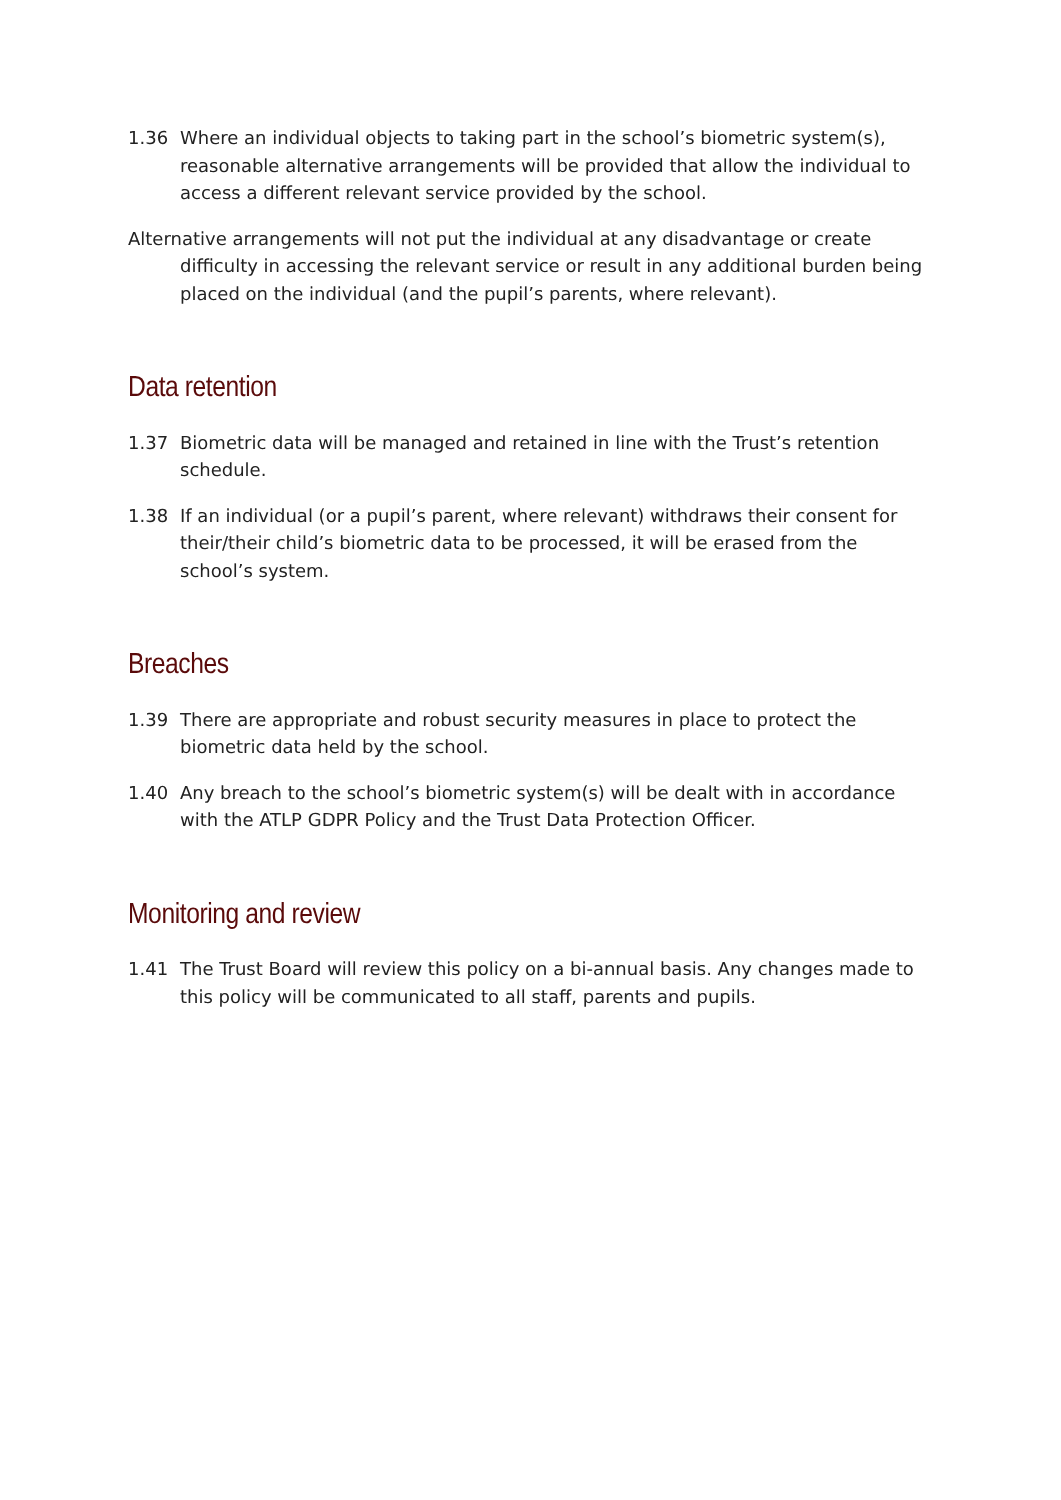1.36 Where an individual objects to taking part in the school’s biometric system(s), reasonable alternative arrangements will be provided that allow the individual to access a different relevant service provided by the school.
Alternative arrangements will not put the individual at any disadvantage or create difficulty in accessing the relevant service or result in any additional burden being placed on the individual (and the pupil’s parents, where relevant).
Data retention
1.37 Biometric data will be managed and retained in line with the Trust’s retention schedule.
1.38 If an individual (or a pupil’s parent, where relevant) withdraws their consent for their/their child’s biometric data to be processed, it will be erased from the school’s system.
Breaches
1.39 There are appropriate and robust security measures in place to protect the biometric data held by the school.
1.40 Any breach to the school’s biometric system(s) will be dealt with in accordance with the ATLP GDPR Policy and the Trust Data Protection Officer.
Monitoring and review
1.41 The Trust Board will review this policy on a bi-annual basis. Any changes made to this policy will be communicated to all staff, parents and pupils.